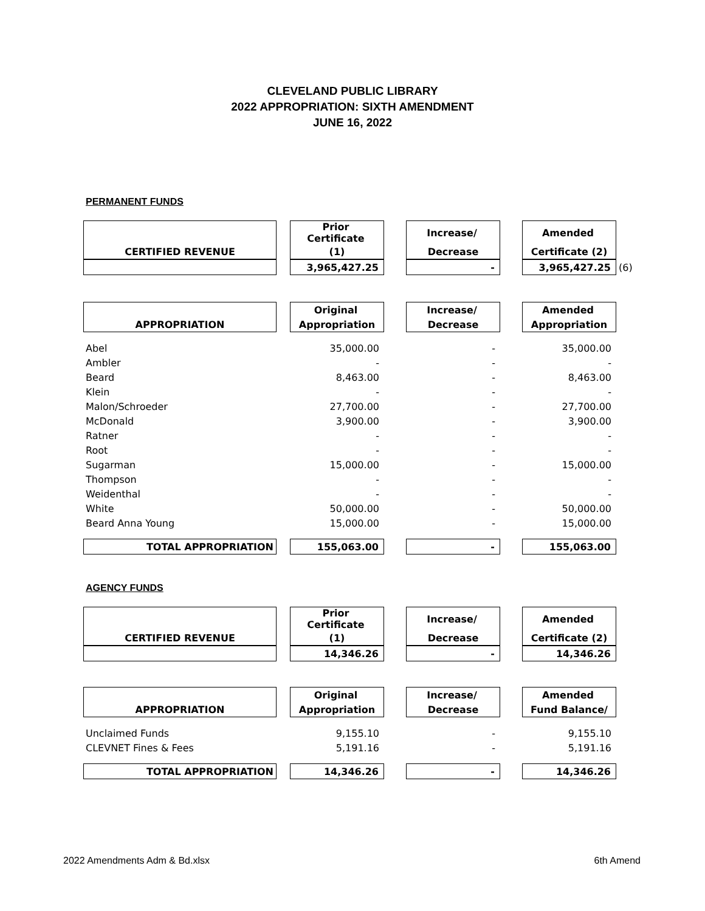CLEVELAND PUBLIC LIBRARY
2022 APPROPRIATION: SIXTH AMENDMENT
JUNE 16, 2022
PERMANENT FUNDS
| | | Prior Certificate | | Increase/ | | Amended | |
| CERTIFIED REVENUE | | (1) | | Decrease | | Certificate (2) | |
| | | 3,965,427.25 | | - | | 3,965,427.25 | (6) |
| | | Original | | Increase/ | | Amended |
| APPROPRIATION | | Appropriation | | Decrease | | Appropriation |
| Abel | | 35,000.00 | | - | | 35,000.00 |
| Ambler | | - | | - | | - |
| Beard | | 8,463.00 | | - | | 8,463.00 |
| Klein | | - | | - | | - |
| Malon/Schroeder | | 27,700.00 | | - | | 27,700.00 |
| McDonald | | 3,900.00 | | - | | 3,900.00 |
| Ratner | | - | | - | | - |
| Root | | - | | - | | - |
| Sugarman | | 15,000.00 | | - | | 15,000.00 |
| Thompson | | - | | - | | - |
| Weidenthal | | - | | - | | - |
| White | | 50,000.00 | | - | | 50,000.00 |
| Beard Anna Young | | 15,000.00 | | - | | 15,000.00 |
| TOTAL APPROPRIATION | | 155,063.00 | | - | | 155,063.00 |
AGENCY FUNDS
| | | Prior Certificate | | Increase/ | | Amended |
| CERTIFIED REVENUE | | (1) | | Decrease | | Certificate (2) |
| | | 14,346.26 | | - | | 14,346.26 |
| | | Original | | Increase/ | | Amended |
| APPROPRIATION | | Appropriation | | Decrease | | Fund Balance/ |
| Unclaimed Funds | | 9,155.10 | | - | | 9,155.10 |
| CLEVNET Fines & Fees | | 5,191.16 | | - | | 5,191.16 |
| TOTAL APPROPRIATION | | 14,346.26 | | - | | 14,346.26 |
2022 Amendments Adm & Bd.xlsx 6th Amend